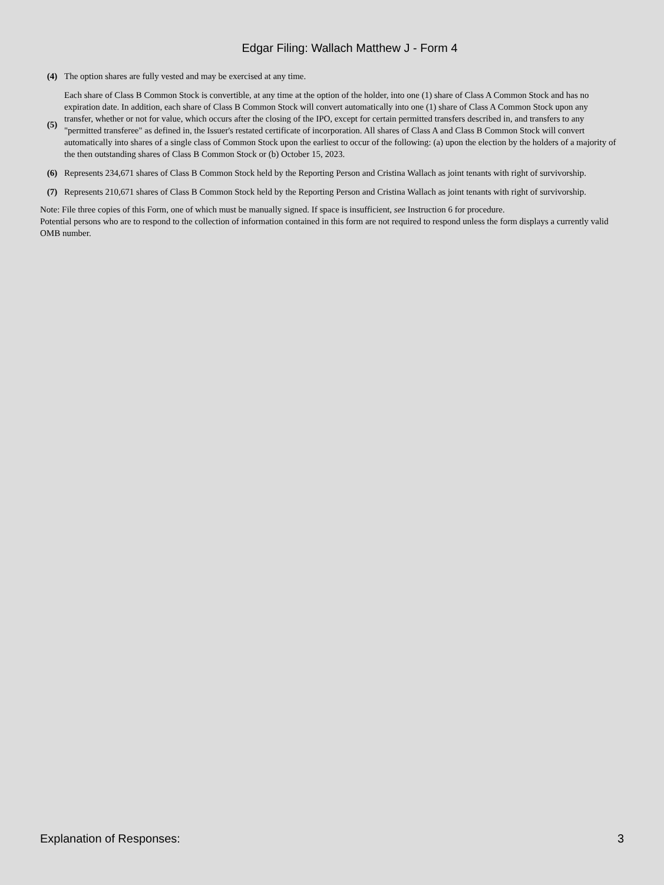Edgar Filing: Wallach Matthew J - Form 4
| (4) | The option shares are fully vested and may be exercised at any time. |
| (5) | Each share of Class B Common Stock is convertible, at any time at the option of the holder, into one (1) share of Class A Common Stock and has no expiration date. In addition, each share of Class B Common Stock will convert automatically into one (1) share of Class A Common Stock upon any transfer, whether or not for value, which occurs after the closing of the IPO, except for certain permitted transfers described in, and transfers to any "permitted transferee" as defined in, the Issuer's restated certificate of incorporation. All shares of Class A and Class B Common Stock will convert automatically into shares of a single class of Common Stock upon the earliest to occur of the following: (a) upon the election by the holders of a majority of the then outstanding shares of Class B Common Stock or (b) October 15, 2023. |
| (6) | Represents 234,671 shares of Class B Common Stock held by the Reporting Person and Cristina Wallach as joint tenants with right of survivorship. |
| (7) | Represents 210,671 shares of Class B Common Stock held by the Reporting Person and Cristina Wallach as joint tenants with right of survivorship. |
Note: File three copies of this Form, one of which must be manually signed. If space is insufficient, see Instruction 6 for procedure.
Potential persons who are to respond to the collection of information contained in this form are not required to respond unless the form displays a currently valid OMB number.
Explanation of Responses: 3